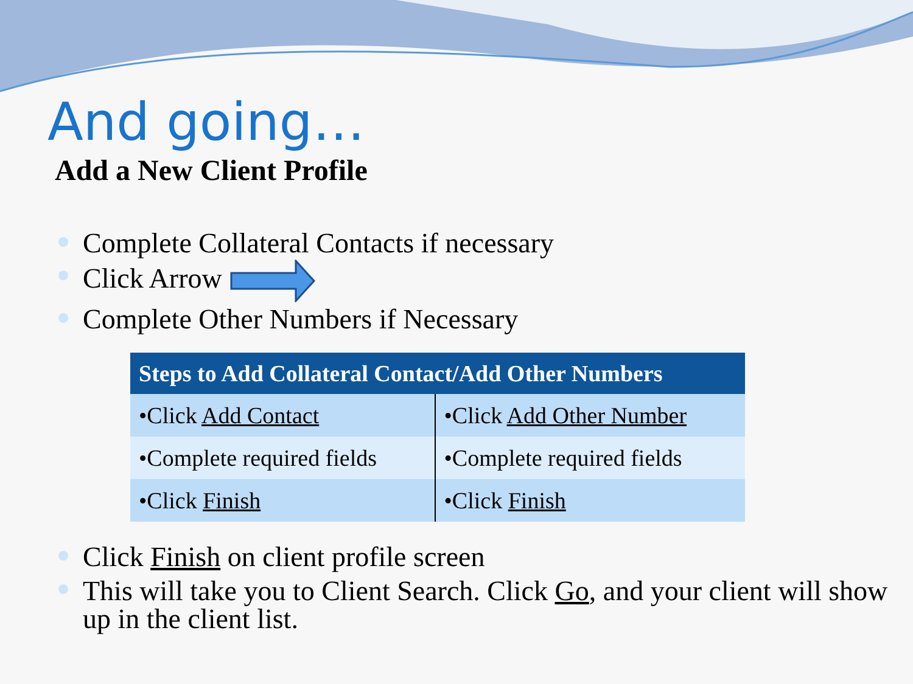And going…
Add a New Client Profile
Complete Collateral Contacts if necessary
Click Arrow
Complete Other Numbers if Necessary
| Steps to Add Collateral Contact/Add Other Numbers | |
| --- | --- |
| •Click Add Contact | •Click Add Other Number |
| •Complete required fields | •Complete required fields |
| •Click Finish | •Click Finish |
Click Finish on client profile screen
This will take you to Client Search. Click Go, and your client will show up in the client list.